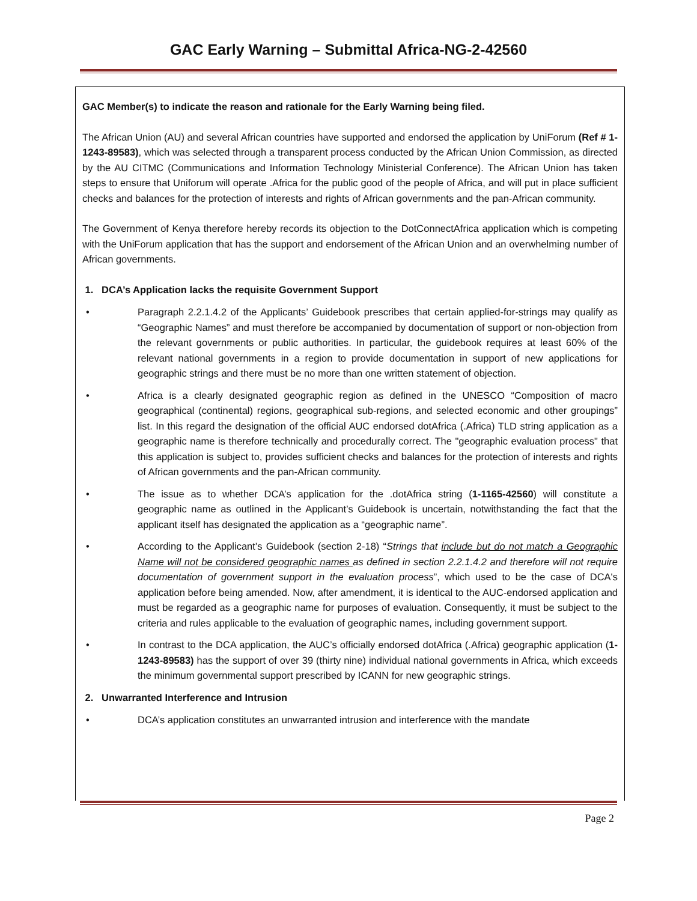GAC Early Warning – Submittal Africa-NG-2-42560
GAC Member(s) to indicate the reason and rationale for the Early Warning being filed.
The African Union (AU) and several African countries have supported and endorsed the application by UniForum (Ref # 1-1243-89583), which was selected through a transparent process conducted by the African Union Commission, as directed by the AU CITMC (Communications and Information Technology Ministerial Conference). The African Union has taken steps to ensure that Uniforum will operate .Africa for the public good of the people of Africa, and will put in place sufficient checks and balances for the protection of interests and rights of African governments and the pan-African community.
The Government of Kenya therefore hereby records its objection to the DotConnectAfrica application which is competing with the UniForum application that has the support and endorsement of the African Union and an overwhelming number of African governments.
1. DCA’s Application lacks the requisite Government Support
• Paragraph 2.2.1.4.2 of the Applicants’ Guidebook prescribes that certain applied-for-strings may qualify as “Geographic Names” and must therefore be accompanied by documentation of support or non-objection from the relevant governments or public authorities. In particular, the guidebook requires at least 60% of the relevant national governments in a region to provide documentation in support of new applications for geographic strings and there must be no more than one written statement of objection.
• Africa is a clearly designated geographic region as defined in the UNESCO “Composition of macro geographical (continental) regions, geographical sub-regions, and selected economic and other groupings” list. In this regard the designation of the official AUC endorsed dotAfrica (.Africa) TLD string application as a geographic name is therefore technically and procedurally correct. The "geographic evaluation process" that this application is subject to, provides sufficient checks and balances for the protection of interests and rights of African governments and the pan-African community.
• The issue as to whether DCA’s application for the .dotAfrica string (1-1165-42560) will constitute a geographic name as outlined in the Applicant’s Guidebook is uncertain, notwithstanding the fact that the applicant itself has designated the application as a “geographic name”.
• According to the Applicant’s Guidebook (section 2-18) “Strings that include but do not match a Geographic Name will not be considered geographic names as defined in section 2.2.1.4.2 and therefore will not require documentation of government support in the evaluation process”, which used to be the case of DCA's application before being amended. Now, after amendment, it is identical to the AUC-endorsed application and must be regarded as a geographic name for purposes of evaluation. Consequently, it must be subject to the criteria and rules applicable to the evaluation of geographic names, including government support.
• In contrast to the DCA application, the AUC’s officially endorsed dotAfrica (.Africa) geographic application (1-1243-89583) has the support of over 39 (thirty nine) individual national governments in Africa, which exceeds the minimum governmental support prescribed by ICANN for new geographic strings.
2. Unwarranted Interference and Intrusion
• DCA’s application constitutes an unwarranted intrusion and interference with the mandate
Page 2